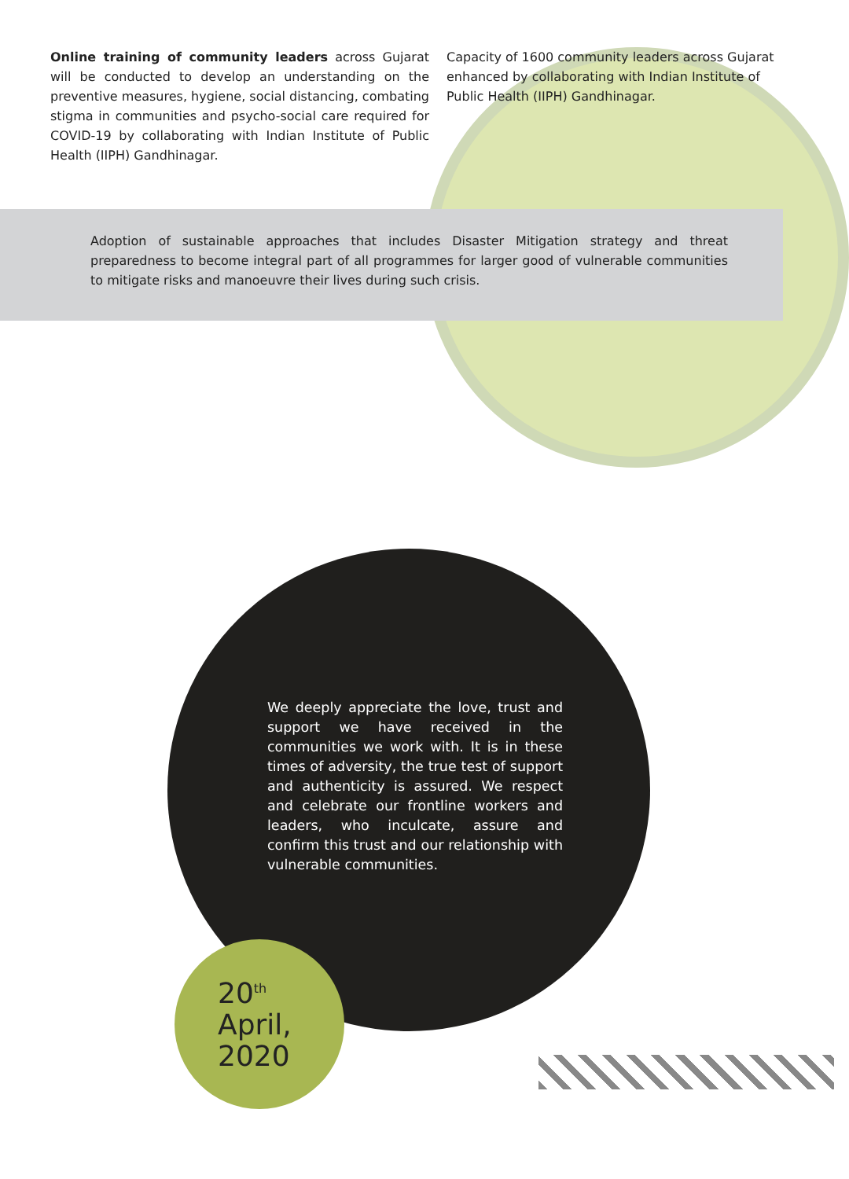Online training of community leaders across Gujarat will be conducted to develop an understanding on the preventive measures, hygiene, social distancing, combating stigma in communities and psycho-social care required for COVID-19 by collaborating with Indian Institute of Public Health (IIPH) Gandhinagar.
Capacity of 1600 community leaders across Gujarat enhanced by collaborating with Indian Institute of Public Health (IIPH) Gandhinagar.
Adoption of sustainable approaches that includes Disaster Mitigation strategy and threat preparedness to become integral part of all programmes for larger good of vulnerable communities to mitigate risks and manoeuvre their lives during such crisis.
We deeply appreciate the love, trust and support we have received in the communities we work with. It is in these times of adversity, the true test of support and authenticity is assured. We respect and celebrate our frontline workers and leaders, who inculcate, assure and confirm this trust and our relationship with vulnerable communities.
20<sup>th</sup>
April,
2020